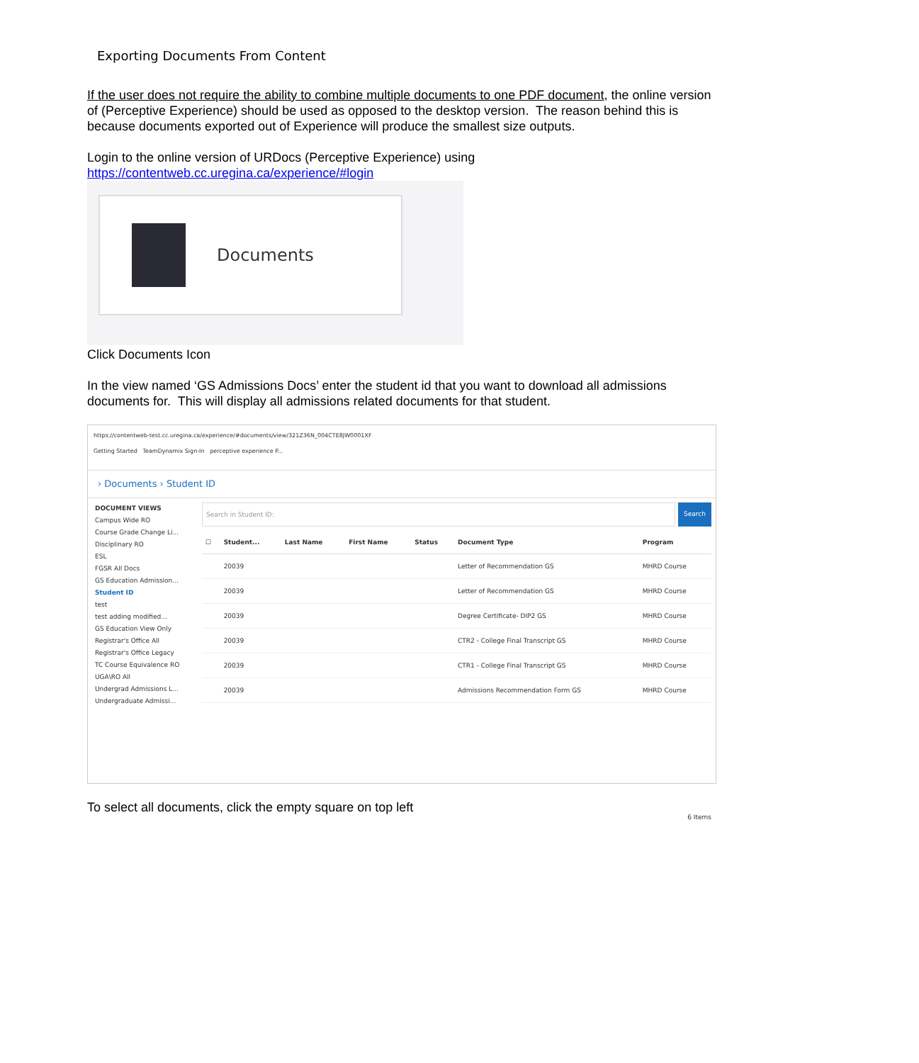Exporting Documents From Content
If the user does not require the ability to combine multiple documents to one PDF document, the online version of (Perceptive Experience) should be used as opposed to the desktop version. The reason behind this is because documents exported out of Experience will produce the smallest size outputs.
Login to the online version of URDocs (Perceptive Experience) using
https://contentweb.cc.uregina.ca/experience/#login
Documents
Click Documents Icon
In the view named ‘GS Admissions Docs’ enter the student id that you want to download all admissions documents for. This will display all admissions related documents for that student.
https://contentweb-test.cc.uregina.ca/experience/#documents/view/321Z36N_004CTE8JW0001XF
Getting Started TeamDynamix Sign-In perceptive experience P...
› Documents › Student ID
DOCUMENT VIEWS
Campus Wide RO
Course Grade Change Li...
Disciplinary RO
ESL
FGSR All Docs
GS Education Admission...
Student ID
test
test adding modified...
GS Education View Only
Registrar's Office All
Registrar's Office Legacy
TC Course Equivalence RO
UGA\RO All
Undergrad Admissions L...
Undergraduate Admissi...
Search in Student ID: Search
| ☐ | Student... | Last Name | First Name | Status | Document Type | Program |
| --- | --- | --- | --- | --- | --- | --- |
| | 20039 | | | | Letter of Recommendation GS | MHRD Course |
| | 20039 | | | | Letter of Recommendation GS | MHRD Course |
| | 20039 | | | | Degree Certificate- DIP2 GS | MHRD Course |
| | 20039 | | | | CTR2 - College Final Transcript GS | MHRD Course |
| | 20039 | | | | CTR1 - College Final Transcript GS | MHRD Course |
| | 20039 | | | | Admissions Recommendation Form GS | MHRD Course |
6 Items
To select all documents, click the empty square on top left